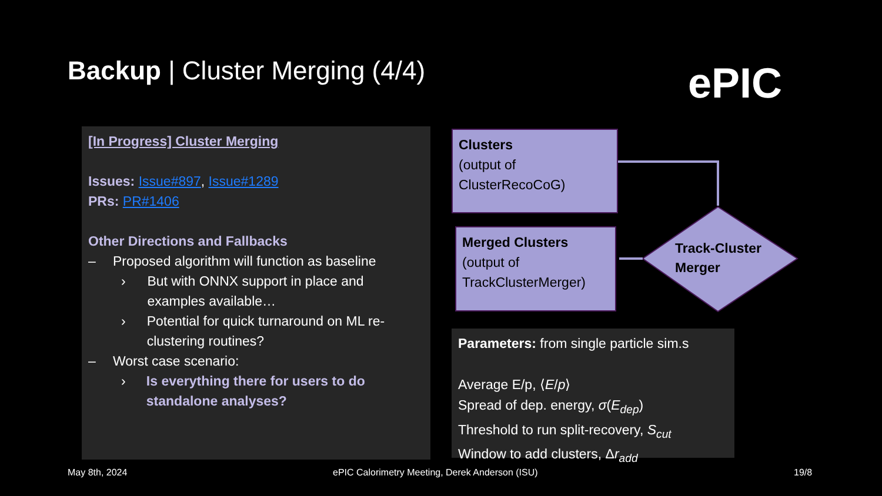Backup | Cluster Merging (4/4) ePIC
[In Progress] Cluster Merging
Issues: Issue#897, Issue#1289
PRs: PR#1406
Other Directions and Fallbacks
– Proposed algorithm will function as baseline
› But with ONNX support in place and examples available…
› Potential for quick turnaround on ML re-clustering routines?
– Worst case scenario:
› Is everything there for users to do standalone analyses?
Clusters
(output of
ClusterRecoCoG)
Merged Clusters
(output of
TrackClusterMerger)
Track-Cluster
Merger
Parameters: from single particle sim.s
Average E/p, ⟨E/p⟩
Spread of dep. energy, σ(E<sub>dep</sub>)
Threshold to run split-recovery, S<sub>cut</sub>
Window to add clusters, Δr<sub>add</sub>
May 8th, 2024
ePIC Calorimetry Meeting, Derek Anderson (ISU)
19/8